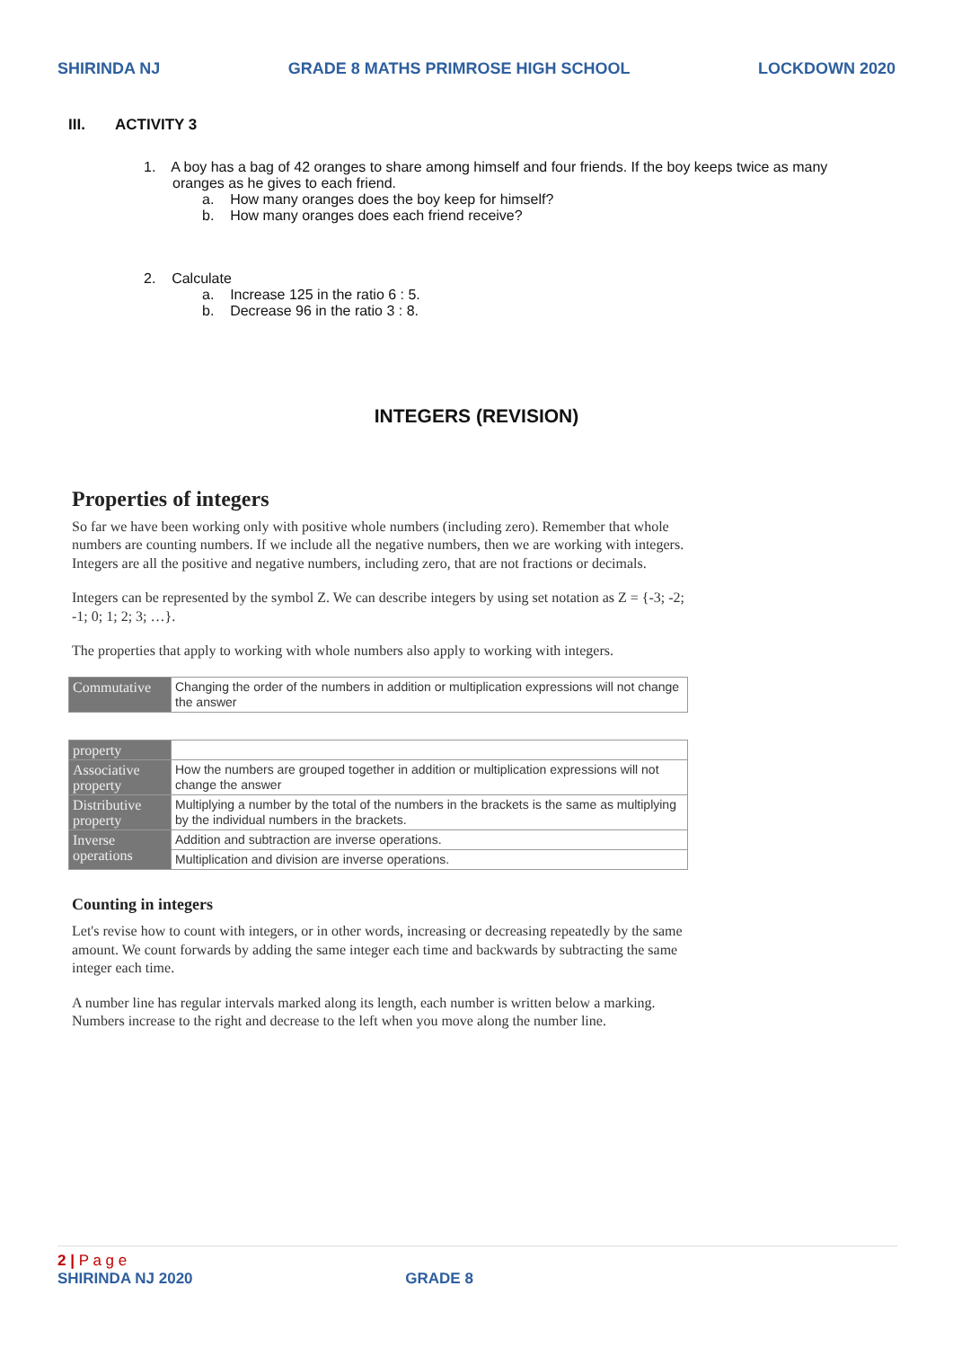SHIRINDA NJ GRADE 8 MATHS PRIMROSE HIGH SCHOOL LOCKDOWN 2020
III. ACTIVITY 3
1. A boy has a bag of 42 oranges to share among himself and four friends. If the boy keeps twice as many oranges as he gives to each friend.
a. How many oranges does the boy keep for himself?
b. How many oranges does each friend receive?
2. Calculate
a. Increase 125 in the ratio 6 : 5.
b. Decrease 96 in the ratio 3 : 8.
INTEGERS (REVISION)
Properties of integers
So far we have been working only with positive whole numbers (including zero). Remember that whole numbers are counting numbers. If we include all the negative numbers, then we are working with integers. Integers are all the positive and negative numbers, including zero, that are not fractions or decimals.
Integers can be represented by the symbol Z. We can describe integers by using set notation as Z = {-3; -2; -1; 0; 1; 2; 3; …}.
The properties that apply to working with whole numbers also apply to working with integers.
| Commutative | Changing the order of the numbers in addition or multiplication expressions will not change the answer |
| property | |
| Associative property | How the numbers are grouped together in addition or multiplication expressions will not change the answer |
| Distributive property | Multiplying a number by the total of the numbers in the brackets is the same as multiplying by the individual numbers in the brackets. |
| Inverse operations | Addition and subtraction are inverse operations. |
| | Multiplication and division are inverse operations. |
Counting in integers
Let's revise how to count with integers, or in other words, increasing or decreasing repeatedly by the same amount. We count forwards by adding the same integer each time and backwards by subtracting the same integer each time.
A number line has regular intervals marked along its length, each number is written below a marking. Numbers increase to the right and decrease to the left when you move along the number line.
2 | P a g e
SHIRINDA NJ 2020 GRADE 8